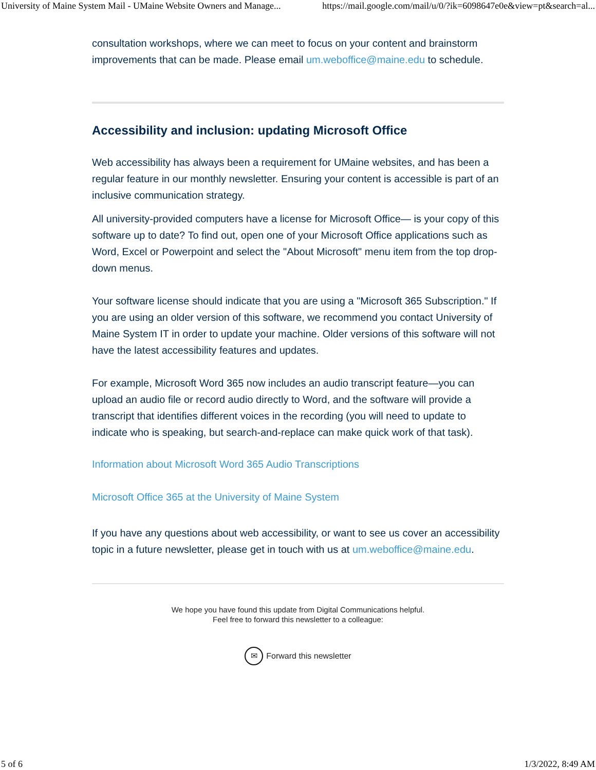University of Maine System Mail - UMaine Website Owners and Manage... https://mail.google.com/mail/u/0/?ik=6098647e0e&view=pt&search=al...
consultation workshops, where we can meet to focus on your content and brainstorm improvements that can be made. Please email um.weboffice@maine.edu to schedule.
Accessibility and inclusion: updating Microsoft Office
Web accessibility has always been a requirement for UMaine websites, and has been a regular feature in our monthly newsletter. Ensuring your content is accessible is part of an inclusive communication strategy.
All university-provided computers have a license for Microsoft Office— is your copy of this software up to date? To find out, open one of your Microsoft Office applications such as Word, Excel or Powerpoint and select the "About Microsoft" menu item from the top drop-down menus.
Your software license should indicate that you are using a "Microsoft 365 Subscription." If you are using an older version of this software, we recommend you contact University of Maine System IT in order to update your machine. Older versions of this software will not have the latest accessibility features and updates.
For example, Microsoft Word 365 now includes an audio transcript feature—you can upload an audio file or record audio directly to Word, and the software will provide a transcript that identifies different voices in the recording (you will need to update to indicate who is speaking, but search-and-replace can make quick work of that task).
Information about Microsoft Word 365 Audio Transcriptions
Microsoft Office 365 at the University of Maine System
If you have any questions about web accessibility, or want to see us cover an accessibility topic in a future newsletter, please get in touch with us at um.weboffice@maine.edu.
We hope you have found this update from Digital Communications helpful.
Feel free to forward this newsletter to a colleague:
✉ Forward this newsletter
5 of 6 1/3/2022, 8:49 AM